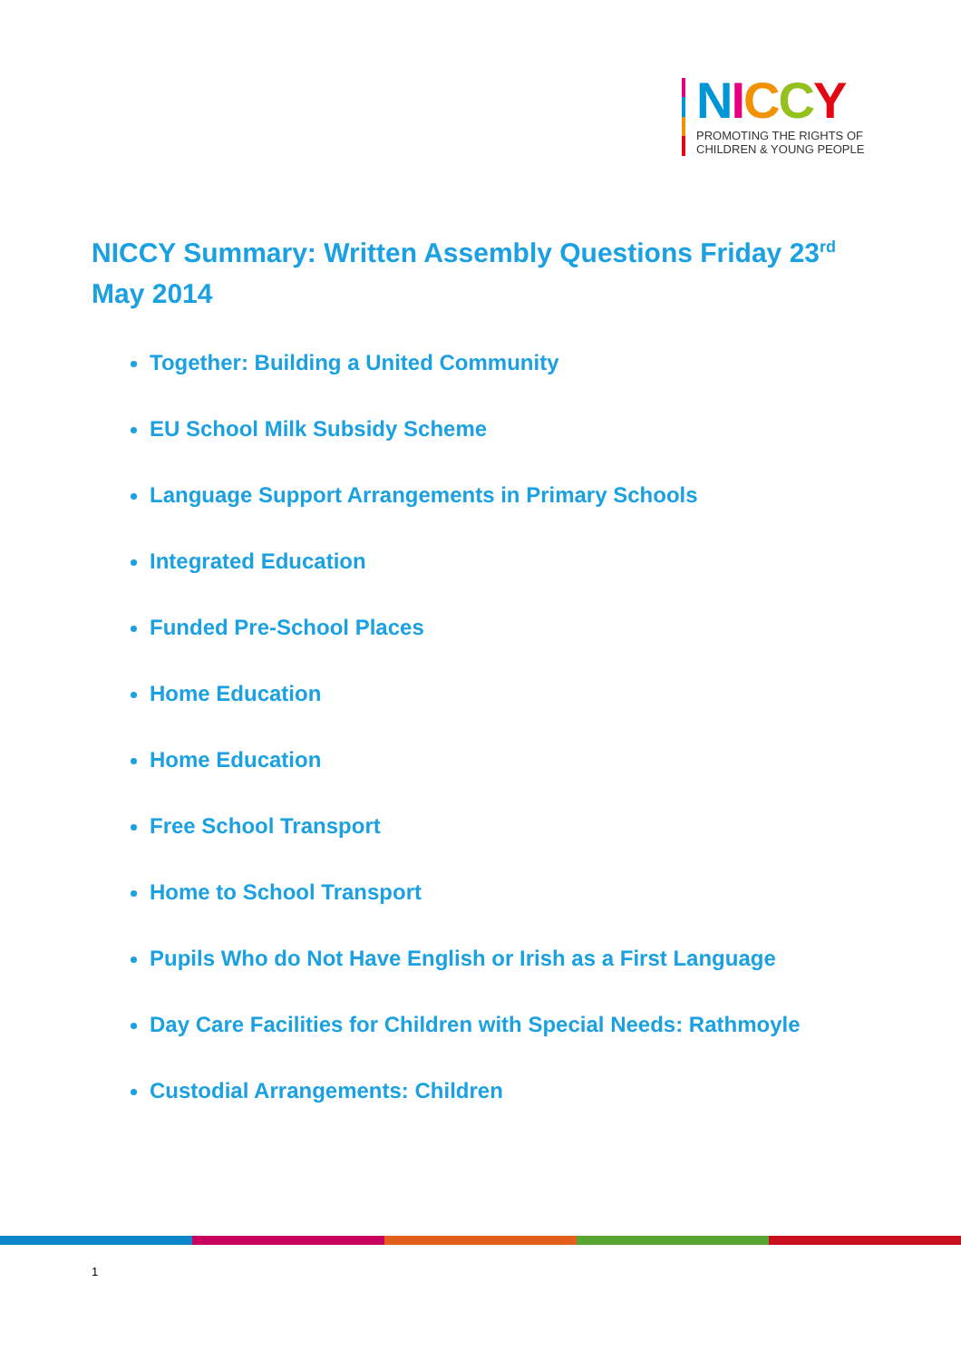NICCY
PROMOTING THE RIGHTS OF
CHILDREN & YOUNG PEOPLE
NICCY Summary: Written Assembly Questions Friday 23<sup>rd</sup> May 2014
Together: Building a United Community
EU School Milk Subsidy Scheme
Language Support Arrangements in Primary Schools
Integrated Education
Funded Pre-School Places
Home Education
Home Education
Free School Transport
Home to School Transport
Pupils Who do Not Have English or Irish as a First Language
Day Care Facilities for Children with Special Needs: Rathmoyle
Custodial Arrangements: Children
1